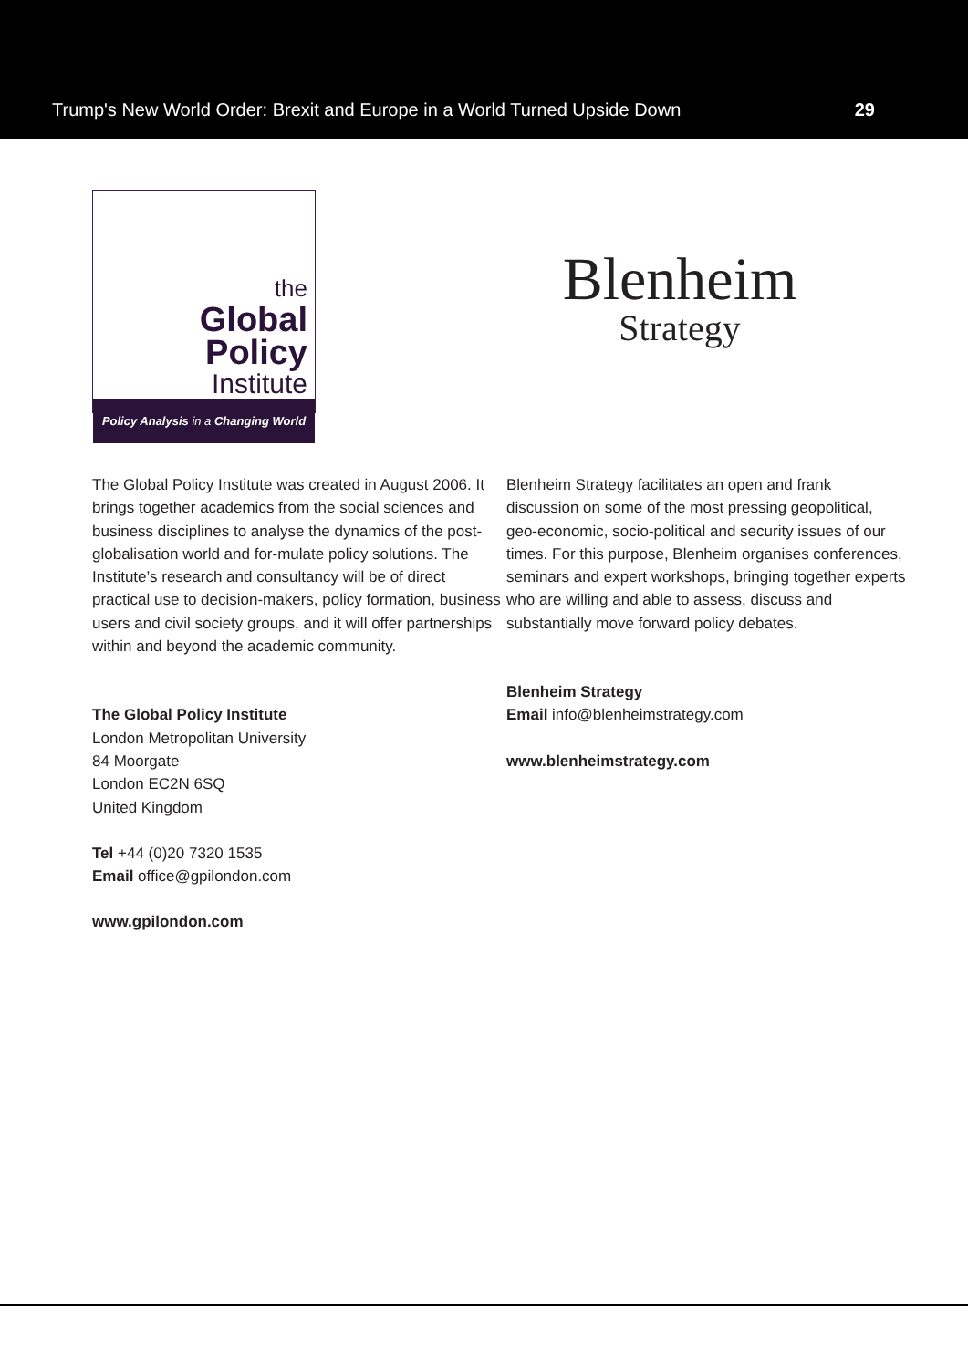Trump's New World Order: Brexit and Europe in a World Turned Upside Down 29
the
Global Policy
Institute
Policy Analysis in a Changing World
The Global Policy Institute was created in August 2006. It brings together academics from the social sciences and business disciplines to analyse the dynamics of the post-globalisation world and for-mulate policy solutions. The Institute’s research and consultancy will be of direct practical use to decision-makers, policy formation, business users and civil society groups, and it will offer partnerships within and beyond the academic community.
The Global Policy Institute
London Metropolitan University
84 Moorgate
London EC2N 6SQ
United Kingdom
Tel +44 (0)20 7320 1535
Email office@gpilondon.com
www.gpilondon.com
Blenheim
Strategy
Blenheim Strategy facilitates an open and frank discussion on some of the most pressing geopolitical, geo-economic, socio-political and security issues of our times. For this purpose, Blenheim organises conferences, seminars and expert workshops, bringing together experts who are willing and able to assess, discuss and substantially move forward policy debates.
Blenheim Strategy
Email info@blenheimstrategy.com
www.blenheimstrategy.com